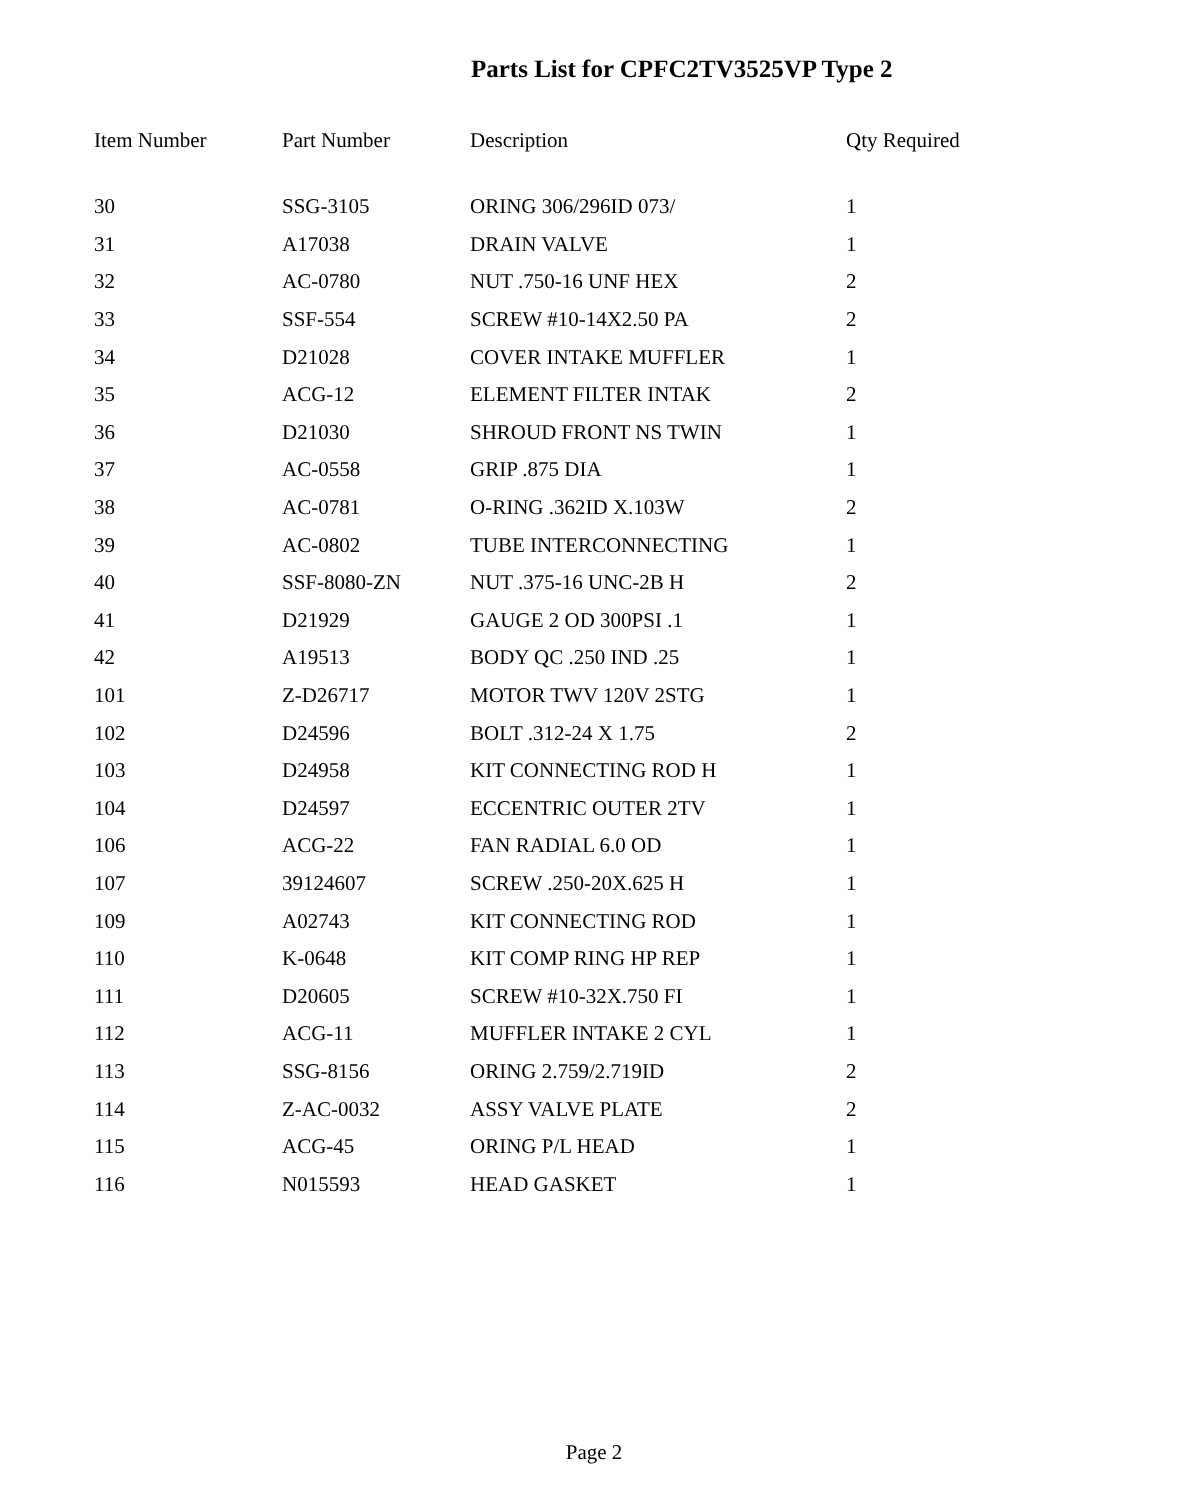Parts List for CPFC2TV3525VP Type 2
| Item Number | Part Number | Description | Qty Required |
| --- | --- | --- | --- |
| 30 | SSG-3105 | ORING 306/296ID 073/ | 1 |
| 31 | A17038 | DRAIN VALVE | 1 |
| 32 | AC-0780 | NUT .750-16 UNF HEX | 2 |
| 33 | SSF-554 | SCREW #10-14X2.50 PA | 2 |
| 34 | D21028 | COVER INTAKE MUFFLER | 1 |
| 35 | ACG-12 | ELEMENT FILTER INTAK | 2 |
| 36 | D21030 | SHROUD FRONT NS TWIN | 1 |
| 37 | AC-0558 | GRIP .875 DIA | 1 |
| 38 | AC-0781 | O-RING .362ID X.103W | 2 |
| 39 | AC-0802 | TUBE INTERCONNECTING | 1 |
| 40 | SSF-8080-ZN | NUT .375-16 UNC-2B H | 2 |
| 41 | D21929 | GAUGE 2 OD 300PSI .1 | 1 |
| 42 | A19513 | BODY QC .250 IND .25 | 1 |
| 101 | Z-D26717 | MOTOR TWV 120V 2STG | 1 |
| 102 | D24596 | BOLT .312-24 X 1.75 | 2 |
| 103 | D24958 | KIT CONNECTING ROD H | 1 |
| 104 | D24597 | ECCENTRIC OUTER 2TV | 1 |
| 106 | ACG-22 | FAN RADIAL 6.0 OD | 1 |
| 107 | 39124607 | SCREW .250-20X.625 H | 1 |
| 109 | A02743 | KIT CONNECTING ROD | 1 |
| 110 | K-0648 | KIT COMP RING HP REP | 1 |
| 111 | D20605 | SCREW #10-32X.750 FI | 1 |
| 112 | ACG-11 | MUFFLER INTAKE 2 CYL | 1 |
| 113 | SSG-8156 | ORING 2.759/2.719ID | 2 |
| 114 | Z-AC-0032 | ASSY VALVE PLATE | 2 |
| 115 | ACG-45 | ORING P/L HEAD | 1 |
| 116 | N015593 | HEAD GASKET | 1 |
Page 2